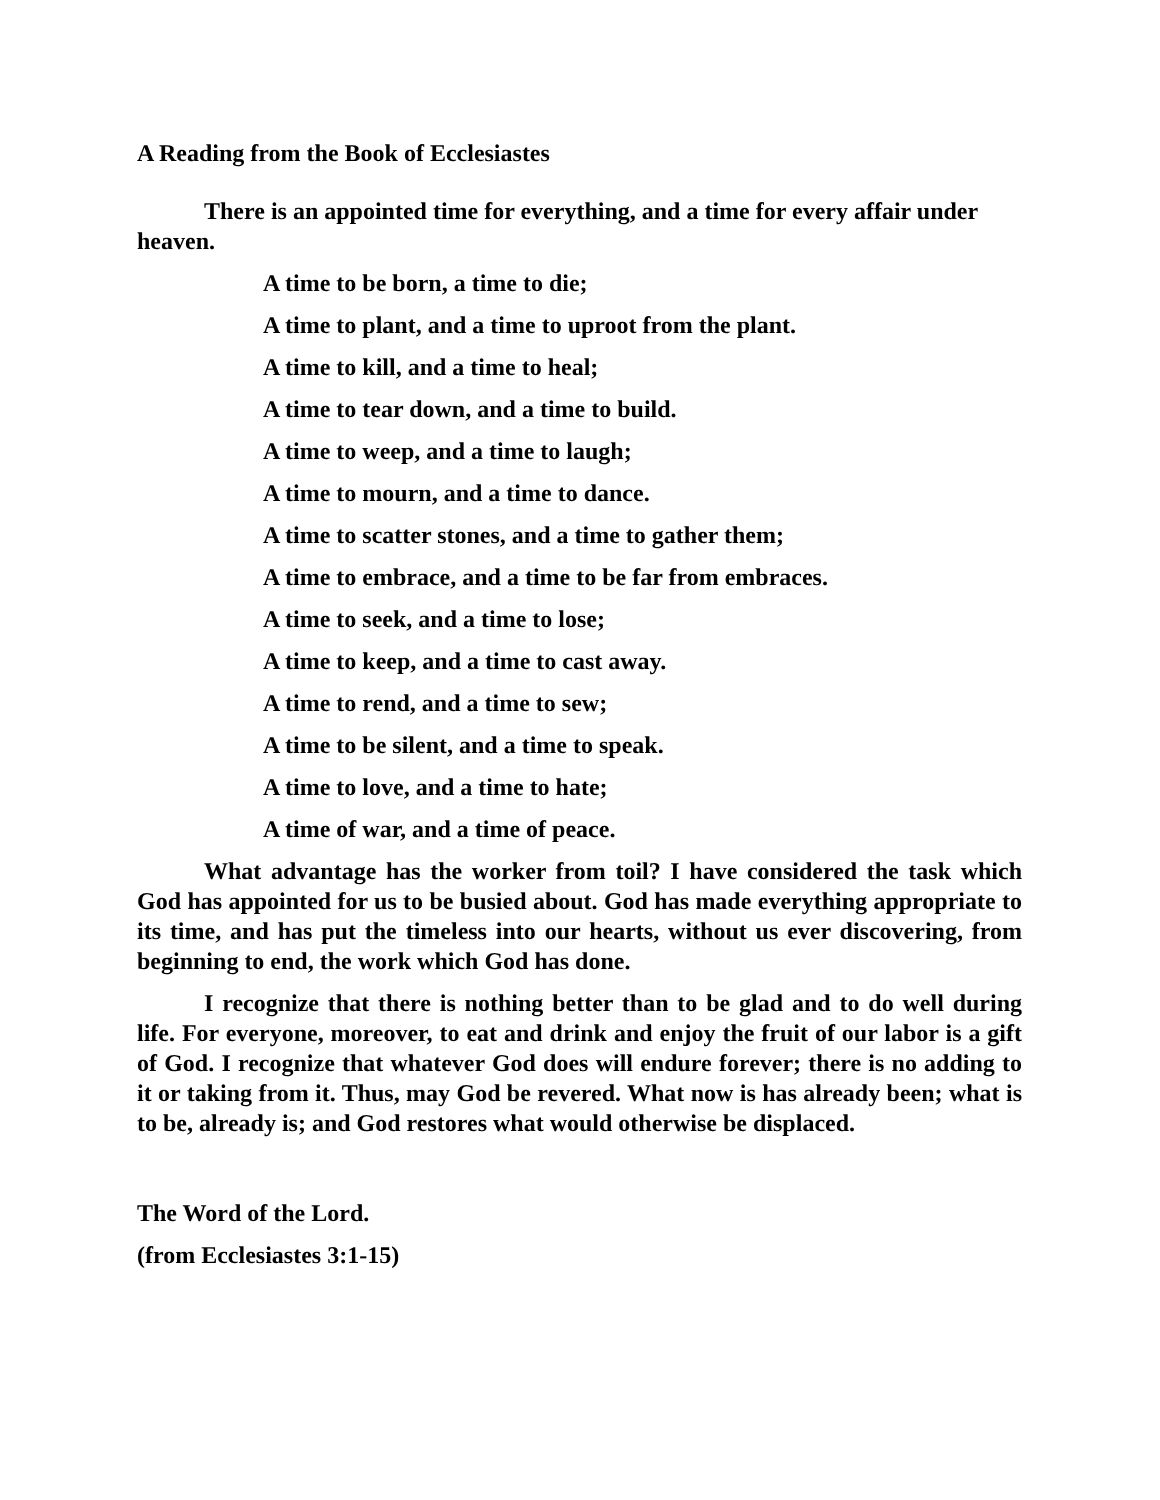A Reading from the Book of Ecclesiastes
There is an appointed time for everything, and a time for every affair under heaven.
A time to be born, a time to die;
A time to plant, and a time to uproot from the plant.
A time to kill, and a time to heal;
A time to tear down, and a time to build.
A time to weep, and a time to laugh;
A time to mourn, and a time to dance.
A time to scatter stones, and a time to gather them;
A time to embrace, and a time to be far from embraces.
A time to seek, and a time to lose;
A time to keep, and a time to cast away.
A time to rend, and a time to sew;
A time to be silent, and a time to speak.
A time to love, and a time to hate;
A time of war, and a time of peace.
What advantage has the worker from toil? I have considered the task which God has appointed for us to be busied about. God has made everything appropriate to its time, and has put the timeless into our hearts, without us ever discovering, from beginning to end, the work which God has done.
I recognize that there is nothing better than to be glad and to do well during life. For everyone, moreover, to eat and drink and enjoy the fruit of our labor is a gift of God. I recognize that whatever God does will endure forever; there is no adding to it or taking from it. Thus, may God be revered. What now is has already been; what is to be, already is; and God restores what would otherwise be displaced.
The Word of the Lord.
(from Ecclesiastes 3:1-15)